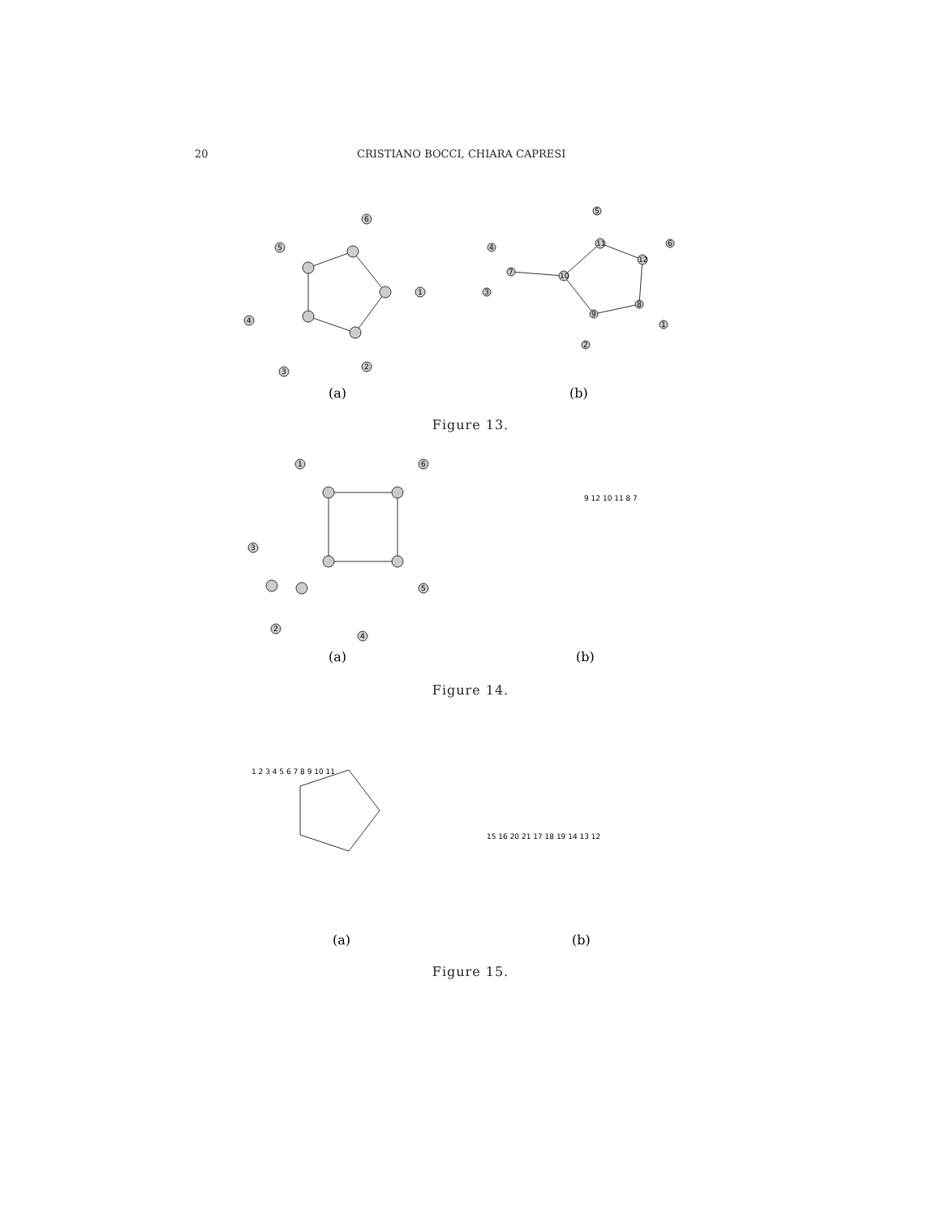20 CRISTIANO BOCCI, CHIARA CAPRESI
5
6
1
2
4
3
(a)
7
10
11
12
8
9
4
3
5
6
1
2
(b)
Figure 13.
1
6
3
2
4
5
(a)
(b)
9 12 10 11 8 7
Figure 14.
(a)
1 2 3 4 5 6 7 8 9 10 11
(b)
15 16 20 21 17 18 19 14 13 12
Figure 15.